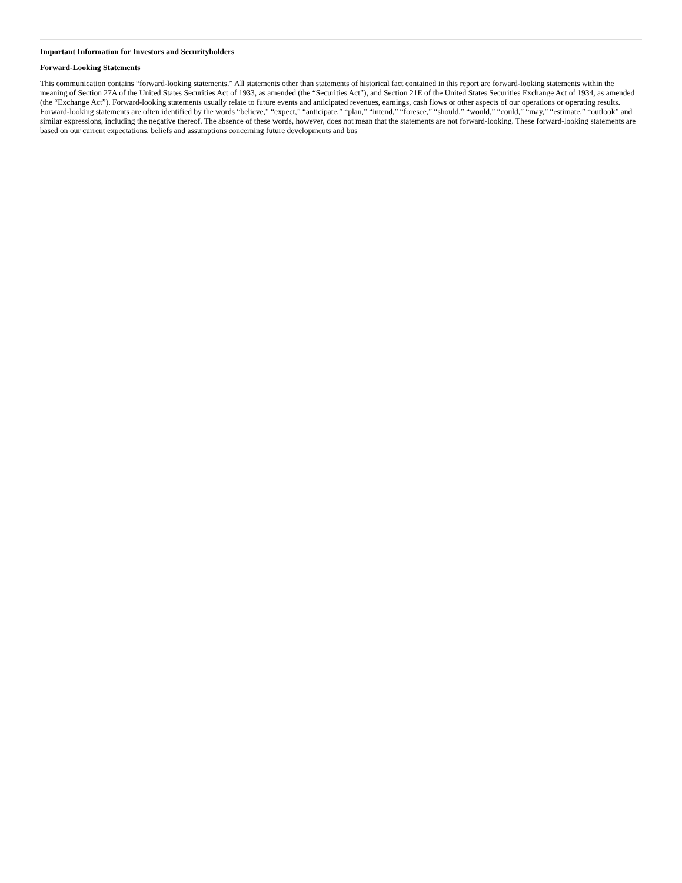Important Information for Investors and Securityholders
Forward-Looking Statements
This communication contains “forward-looking statements.” All statements other than statements of historical fact contained in this report are forward-looking statements within the meaning of Section 27A of the United States Securities Act of 1933, as amended (the “Securities Act”), and Section 21E of the United States Securities Exchange Act of 1934, as amended (the “Exchange Act”). Forward-looking statements usually relate to future events and anticipated revenues, earnings, cash flows or other aspects of our operations or operating results. Forward-looking statements are often identified by the words “believe,” “expect,” “anticipate,” “plan,” “intend,” “foresee,” “should,” “would,” “could,” “may,” “estimate,” “outlook” and similar expressions, including the negative thereof. The absence of these words, however, does not mean that the statements are not forward-looking. These forward-looking statements are based on our current expectations, beliefs and assumptions concerning future developments and bus